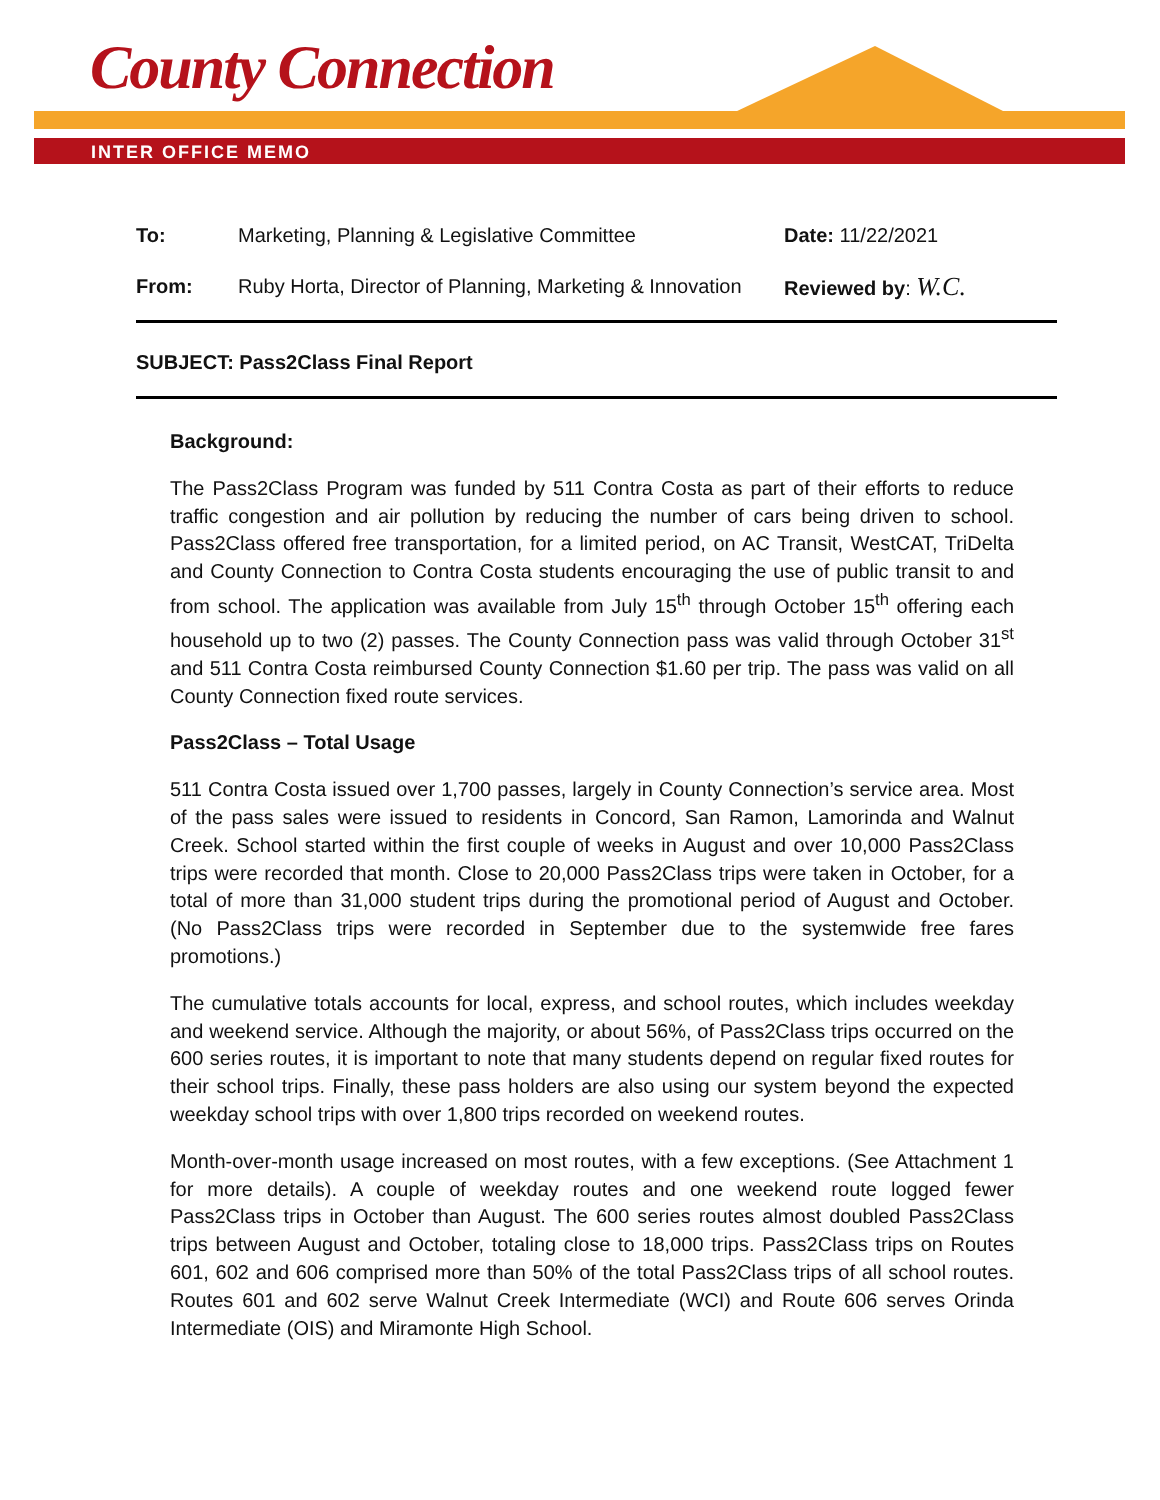County Connection
INTER OFFICE MEMO
To: Marketing, Planning & Legislative Committee Date: 11/22/2021
From:
Ruby Horta, Director of Planning, Marketing & Innovation
Reviewed by: W.C.
SUBJECT: Pass2Class Final Report
Background:
The Pass2Class Program was funded by 511 Contra Costa as part of their efforts to reduce traffic congestion and air pollution by reducing the number of cars being driven to school. Pass2Class offered free transportation, for a limited period, on AC Transit, WestCAT, TriDelta and County Connection to Contra Costa students encouraging the use of public transit to and from school. The application was available from July 15<sup>th</sup> through October 15<sup>th</sup> offering each household up to two (2) passes. The County Connection pass was valid through October 31<sup>st</sup> and 511 Contra Costa reimbursed County Connection $1.60 per trip. The pass was valid on all County Connection fixed route services.
Pass2Class – Total Usage
511 Contra Costa issued over 1,700 passes, largely in County Connection’s service area. Most of the pass sales were issued to residents in Concord, San Ramon, Lamorinda and Walnut Creek. School started within the first couple of weeks in August and over 10,000 Pass2Class trips were recorded that month. Close to 20,000 Pass2Class trips were taken in October, for a total of more than 31,000 student trips during the promotional period of August and October. (No Pass2Class trips were recorded in September due to the systemwide free fares promotions.)
The cumulative totals accounts for local, express, and school routes, which includes weekday and weekend service. Although the majority, or about 56%, of Pass2Class trips occurred on the 600 series routes, it is important to note that many students depend on regular fixed routes for their school trips. Finally, these pass holders are also using our system beyond the expected weekday school trips with over 1,800 trips recorded on weekend routes.
Month-over-month usage increased on most routes, with a few exceptions. (See Attachment 1 for more details). A couple of weekday routes and one weekend route logged fewer Pass2Class trips in October than August. The 600 series routes almost doubled Pass2Class trips between August and October, totaling close to 18,000 trips. Pass2Class trips on Routes 601, 602 and 606 comprised more than 50% of the total Pass2Class trips of all school routes. Routes 601 and 602 serve Walnut Creek Intermediate (WCI) and Route 606 serves Orinda Intermediate (OIS) and Miramonte High School.